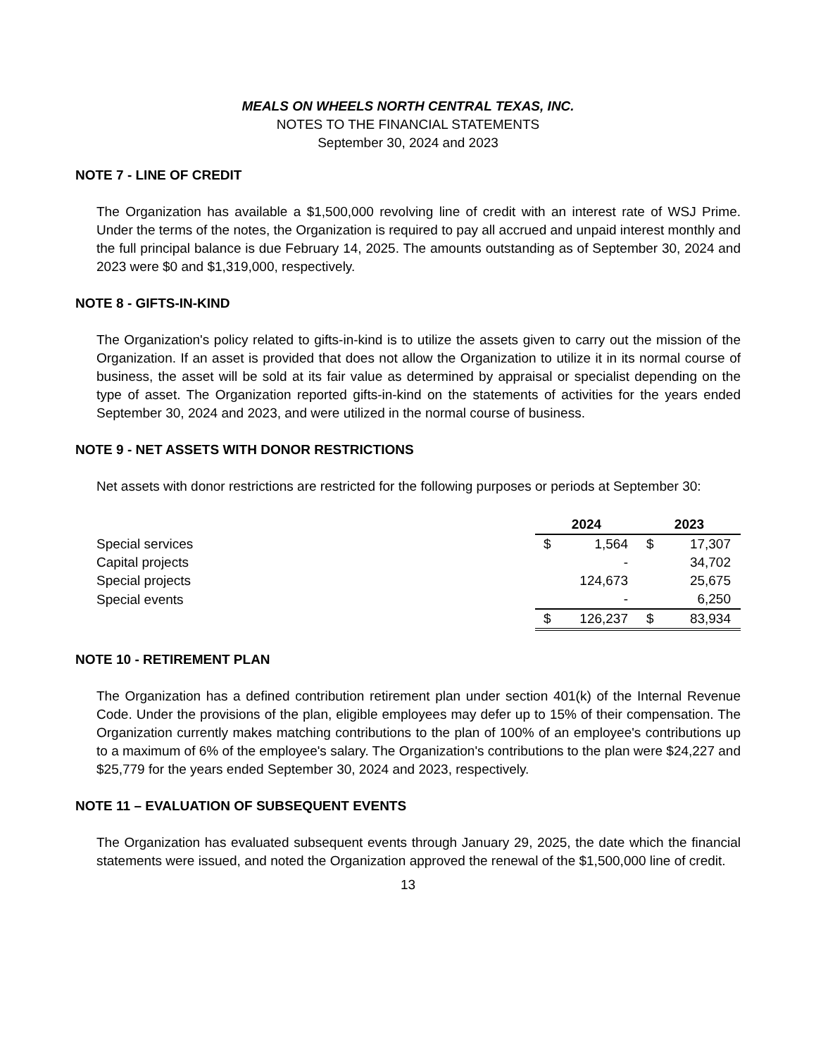MEALS ON WHEELS NORTH CENTRAL TEXAS, INC.
NOTES TO THE FINANCIAL STATEMENTS
September 30, 2024 and 2023
NOTE 7 - LINE OF CREDIT
The Organization has available a $1,500,000 revolving line of credit with an interest rate of WSJ Prime. Under the terms of the notes, the Organization is required to pay all accrued and unpaid interest monthly and the full principal balance is due February 14, 2025. The amounts outstanding as of September 30, 2024 and 2023 were $0 and $1,319,000, respectively.
NOTE 8 - GIFTS-IN-KIND
The Organization's policy related to gifts-in-kind is to utilize the assets given to carry out the mission of the Organization. If an asset is provided that does not allow the Organization to utilize it in its normal course of business, the asset will be sold at its fair value as determined by appraisal or specialist depending on the type of asset. The Organization reported gifts-in-kind on the statements of activities for the years ended September 30, 2024 and 2023, and were utilized in the normal course of business.
NOTE 9 - NET ASSETS WITH DONOR RESTRICTIONS
Net assets with donor restrictions are restricted for the following purposes or periods at September 30:
| | 2024 | | 2023 | |
| Special services | $ | 1,564 | $ | 17,307 |
| Capital projects | | - | | 34,702 |
| Special projects | | 124,673 | | 25,675 |
| Special events | | - | | 6,250 |
| | $ | 126,237 | $ | 83,934 |
NOTE 10 - RETIREMENT PLAN
The Organization has a defined contribution retirement plan under section 401(k) of the Internal Revenue Code. Under the provisions of the plan, eligible employees may defer up to 15% of their compensation. The Organization currently makes matching contributions to the plan of 100% of an employee's contributions up to a maximum of 6% of the employee's salary. The Organization's contributions to the plan were $24,227 and $25,779 for the years ended September 30, 2024 and 2023, respectively.
NOTE 11 – EVALUATION OF SUBSEQUENT EVENTS
The Organization has evaluated subsequent events through January 29, 2025, the date which the financial statements were issued, and noted the Organization approved the renewal of the $1,500,000 line of credit.
13